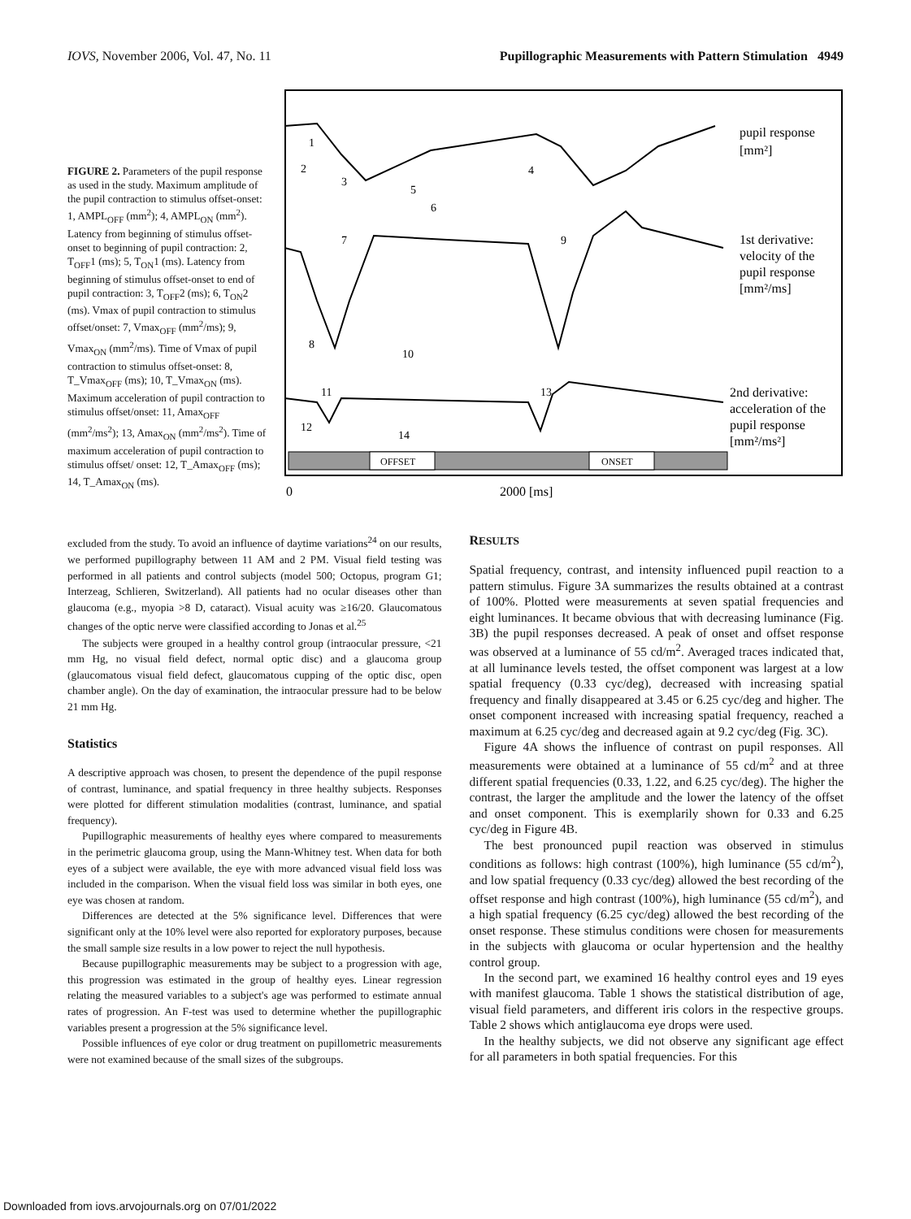IOVS, November 2006, Vol. 47, No. 11 Pupillographic Measurements with Pattern Stimulation 4949
FIGURE 2. Parameters of the pupil response as used in the study. Maximum amplitude of the pupil contraction to stimulus offset-onset: 1, AMPL<sub>OFF</sub> (mm<sup>2</sup>); 4, AMPL<sub>ON</sub> (mm<sup>2</sup>). Latency from beginning of stimulus offset-onset to beginning of pupil contraction: 2, T<sub>OFF</sub>1 (ms); 5, T<sub>ON</sub>1 (ms). Latency from beginning of stimulus offset-onset to end of pupil contraction: 3, T<sub>OFF</sub>2 (ms); 6, T<sub>ON</sub>2 (ms). Vmax of pupil contraction to stimulus offset/onset: 7, Vmax<sub>OFF</sub> (mm<sup>2</sup>/ms); 9, Vmax<sub>ON</sub> (mm<sup>2</sup>/ms). Time of Vmax of pupil contraction to stimulus offset-onset: 8, T_Vmax<sub>OFF</sub> (ms); 10, T_Vmax<sub>ON</sub> (ms). Maximum acceleration of pupil contraction to stimulus offset/onset: 11, Amax<sub>OFF</sub> (mm<sup>2</sup>/ms<sup>2</sup>); 13, Amax<sub>ON</sub> (mm<sup>2</sup>/ms<sup>2</sup>). Time of maximum acceleration of pupil contraction to stimulus offset/ onset: 12, T_Amax<sub>OFF</sub> (ms); 14, T_Amax<sub>ON</sub> (ms).
1
2
3
4
5
6
7
9
8
10
11
13
12
14
pupil response
[mm²]
1st derivative:
velocity of the
pupil response
[mm²/ms]
2nd derivative:
acceleration of the
pupil response
[mm²/ms²]
OFFSET
ONSET
0
2000 [ms]
excluded from the study. To avoid an influence of daytime variations<sup>24</sup> on our results, we performed pupillography between 11 AM and 2 PM. Visual field testing was performed in all patients and control subjects (model 500; Octopus, program G1; Interzeag, Schlieren, Switzerland). All patients had no ocular diseases other than glaucoma (e.g., myopia >8 D, cataract). Visual acuity was ≥16/20. Glaucomatous changes of the optic nerve were classified according to Jonas et al.<sup>25</sup>
The subjects were grouped in a healthy control group (intraocular pressure, <21 mm Hg, no visual field defect, normal optic disc) and a glaucoma group (glaucomatous visual field defect, glaucomatous cupping of the optic disc, open chamber angle). On the day of examination, the intraocular pressure had to be below 21 mm Hg.
Statistics
A descriptive approach was chosen, to present the dependence of the pupil response of contrast, luminance, and spatial frequency in three healthy subjects. Responses were plotted for different stimulation modalities (contrast, luminance, and spatial frequency).
Pupillographic measurements of healthy eyes where compared to measurements in the perimetric glaucoma group, using the Mann-Whitney test. When data for both eyes of a subject were available, the eye with more advanced visual field loss was included in the comparison. When the visual field loss was similar in both eyes, one eye was chosen at random.
Differences are detected at the 5% significance level. Differences that were significant only at the 10% level were also reported for exploratory purposes, because the small sample size results in a low power to reject the null hypothesis.
Because pupillographic measurements may be subject to a progression with age, this progression was estimated in the group of healthy eyes. Linear regression relating the measured variables to a subject's age was performed to estimate annual rates of progression. An F-test was used to determine whether the pupillographic variables present a progression at the 5% significance level.
Possible influences of eye color or drug treatment on pupillometric measurements were not examined because of the small sizes of the subgroups.
RESULTS
Spatial frequency, contrast, and intensity influenced pupil reaction to a pattern stimulus. Figure 3A summarizes the results obtained at a contrast of 100%. Plotted were measurements at seven spatial frequencies and eight luminances. It became obvious that with decreasing luminance (Fig. 3B) the pupil responses decreased. A peak of onset and offset response was observed at a luminance of 55 cd/m<sup>2</sup>. Averaged traces indicated that, at all luminance levels tested, the offset component was largest at a low spatial frequency (0.33 cyc/deg), decreased with increasing spatial frequency and finally disappeared at 3.45 or 6.25 cyc/deg and higher. The onset component increased with increasing spatial frequency, reached a maximum at 6.25 cyc/deg and decreased again at 9.2 cyc/deg (Fig. 3C).
Figure 4A shows the influence of contrast on pupil responses. All measurements were obtained at a luminance of 55 cd/m<sup>2</sup> and at three different spatial frequencies (0.33, 1.22, and 6.25 cyc/deg). The higher the contrast, the larger the amplitude and the lower the latency of the offset and onset component. This is exemplarily shown for 0.33 and 6.25 cyc/deg in Figure 4B.
The best pronounced pupil reaction was observed in stimulus conditions as follows: high contrast (100%), high luminance (55 cd/m<sup>2</sup>), and low spatial frequency (0.33 cyc/deg) allowed the best recording of the offset response and high contrast (100%), high luminance (55 cd/m<sup>2</sup>), and a high spatial frequency (6.25 cyc/deg) allowed the best recording of the onset response. These stimulus conditions were chosen for measurements in the subjects with glaucoma or ocular hypertension and the healthy control group.
In the second part, we examined 16 healthy control eyes and 19 eyes with manifest glaucoma. Table 1 shows the statistical distribution of age, visual field parameters, and different iris colors in the respective groups. Table 2 shows which antiglaucoma eye drops were used.
In the healthy subjects, we did not observe any significant age effect for all parameters in both spatial frequencies. For this
Downloaded from iovs.arvojournals.org on 07/01/2022